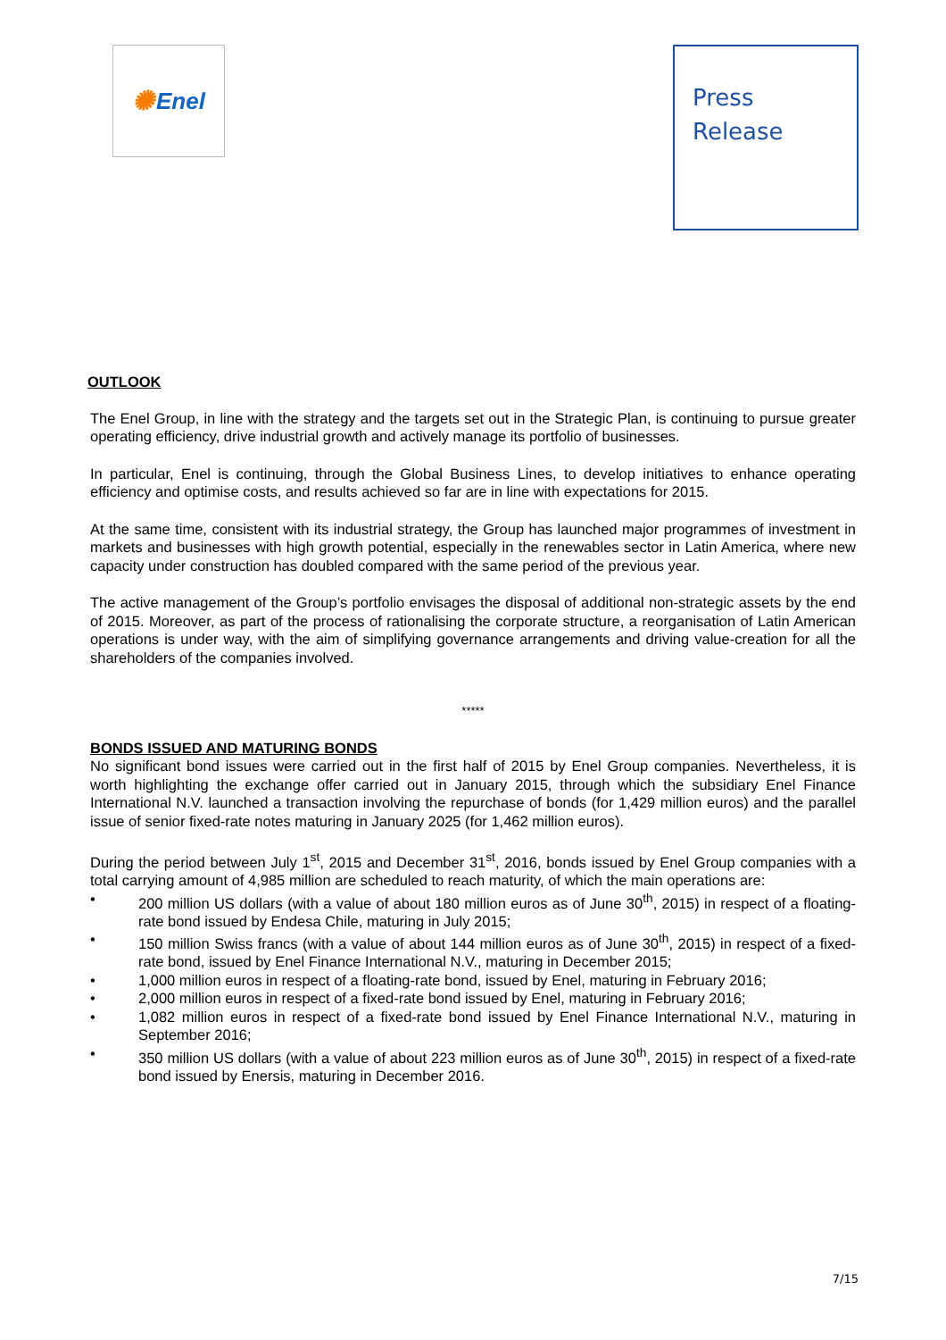✺ Enel
Press
Release
OUTLOOK
The Enel Group, in line with the strategy and the targets set out in the Strategic Plan, is continuing to pursue greater operating efficiency, drive industrial growth and actively manage its portfolio of businesses.
In particular, Enel is continuing, through the Global Business Lines, to develop initiatives to enhance operating efficiency and optimise costs, and results achieved so far are in line with expectations for 2015.
At the same time, consistent with its industrial strategy, the Group has launched major programmes of investment in markets and businesses with high growth potential, especially in the renewables sector in Latin America, where new capacity under construction has doubled compared with the same period of the previous year.
The active management of the Group’s portfolio envisages the disposal of additional non-strategic assets by the end of 2015. Moreover, as part of the process of rationalising the corporate structure, a reorganisation of Latin American operations is under way, with the aim of simplifying governance arrangements and driving value-creation for all the shareholders of the companies involved.
*****
BONDS ISSUED AND MATURING BONDS
No significant bond issues were carried out in the first half of 2015 by Enel Group companies. Nevertheless, it is worth highlighting the exchange offer carried out in January 2015, through which the subsidiary Enel Finance International N.V. launched a transaction involving the repurchase of bonds (for 1,429 million euros) and the parallel issue of senior fixed-rate notes maturing in January 2025 (for 1,462 million euros).
During the period between July 1<sup>st</sup>, 2015 and December 31<sup>st</sup>, 2016, bonds issued by Enel Group companies with a total carrying amount of 4,985 million are scheduled to reach maturity, of which the main operations are:
200 million US dollars (with a value of about 180 million euros as of June 30<sup>th</sup>, 2015) in respect of a floating-rate bond issued by Endesa Chile, maturing in July 2015;
150 million Swiss francs (with a value of about 144 million euros as of June 30<sup>th</sup>, 2015) in respect of a fixed-rate bond, issued by Enel Finance International N.V., maturing in December 2015;
1,000 million euros in respect of a floating-rate bond, issued by Enel, maturing in February 2016;
2,000 million euros in respect of a fixed-rate bond issued by Enel, maturing in February 2016;
1,082 million euros in respect of a fixed-rate bond issued by Enel Finance International N.V., maturing in September 2016;
350 million US dollars (with a value of about 223 million euros as of June 30<sup>th</sup>, 2015) in respect of a fixed-rate bond issued by Enersis, maturing in December 2016.
7/15